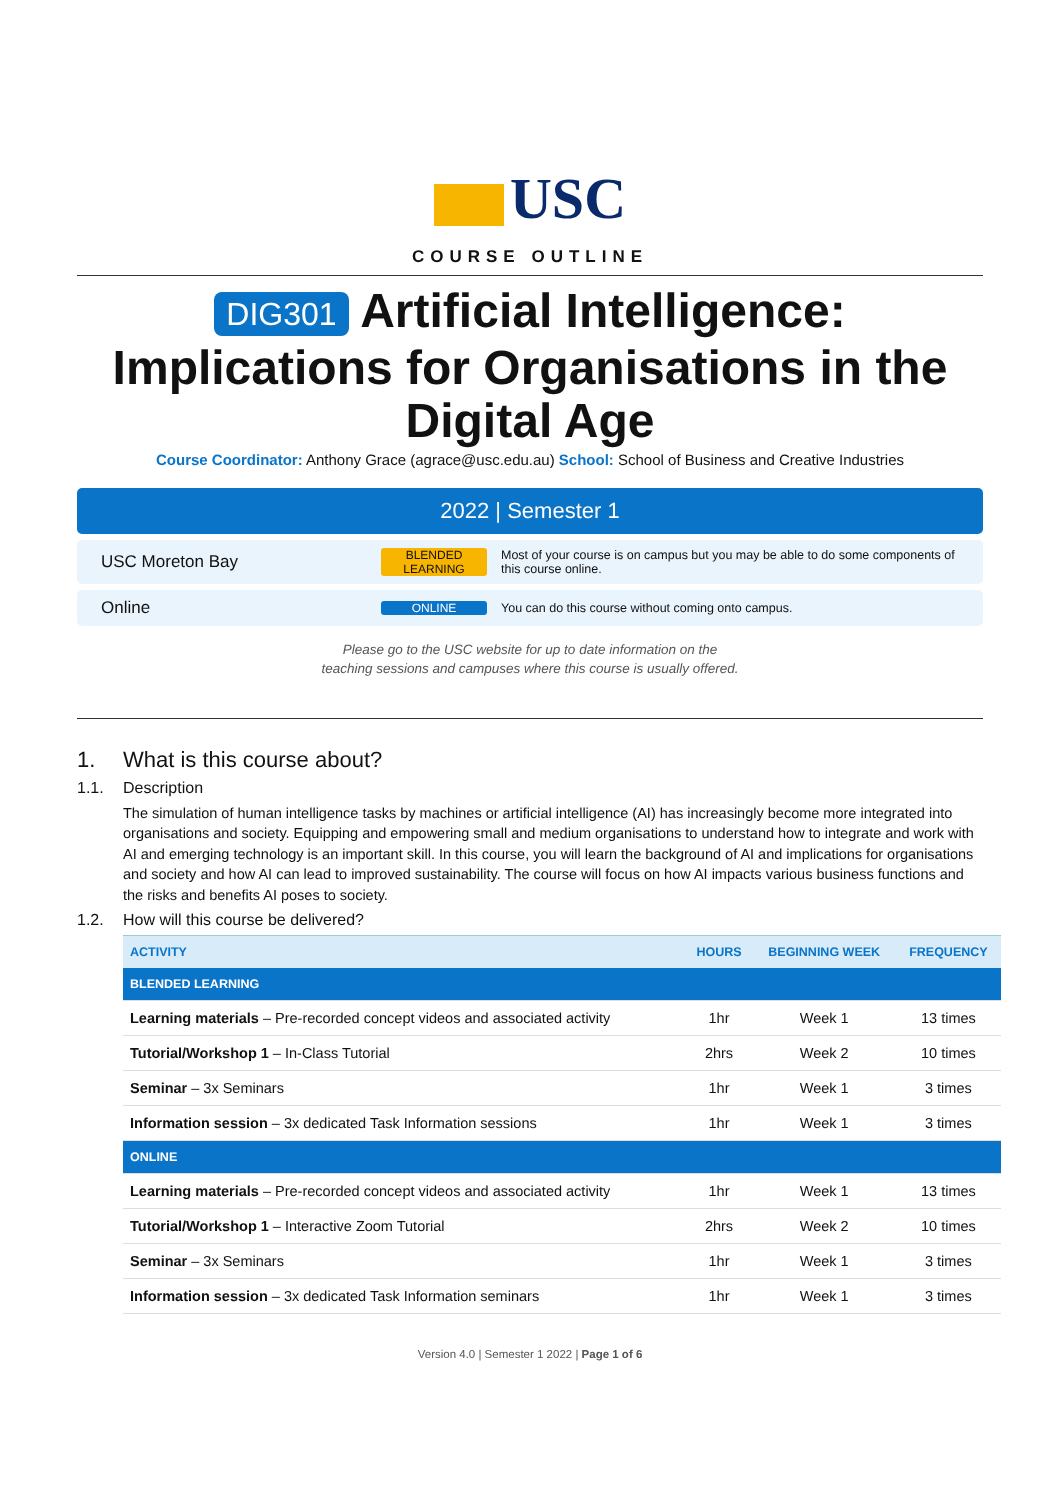USC
COURSE OUTLINE
DIG301 Artificial Intelligence: Implications for Organisations in the Digital Age
Course Coordinator: Anthony Grace (agrace@usc.edu.au) School: School of Business and Creative Industries
2022 | Semester 1
USC Moreton Bay
BLENDED LEARNING
Most of your course is on campus but you may be able to do some components of this course online.
Online
ONLINE
You can do this course without coming onto campus.
Please go to the USC website for up to date information on the
teaching sessions and campuses where this course is usually offered.
1. What is this course about?
1.1. Description
The simulation of human intelligence tasks by machines or artificial intelligence (AI) has increasingly become more integrated into organisations and society. Equipping and empowering small and medium organisations to understand how to integrate and work with AI and emerging technology is an important skill. In this course, you will learn the background of AI and implications for organisations and society and how AI can lead to improved sustainability. The course will focus on how AI impacts various business functions and the risks and benefits AI poses to society.
1.2. How will this course be delivered?
| ACTIVITY | HOURS | BEGINNING WEEK | FREQUENCY |
| --- | --- | --- | --- |
| BLENDED LEARNING | | | |
| Learning materials – Pre-recorded concept videos and associated activity | 1hr | Week 1 | 13 times |
| Tutorial/Workshop 1 – In-Class Tutorial | 2hrs | Week 2 | 10 times |
| Seminar – 3x Seminars | 1hr | Week 1 | 3 times |
| Information session – 3x dedicated Task Information sessions | 1hr | Week 1 | 3 times |
| ONLINE | | | |
| Learning materials – Pre-recorded concept videos and associated activity | 1hr | Week 1 | 13 times |
| Tutorial/Workshop 1 – Interactive Zoom Tutorial | 2hrs | Week 2 | 10 times |
| Seminar – 3x Seminars | 1hr | Week 1 | 3 times |
| Information session – 3x dedicated Task Information seminars | 1hr | Week 1 | 3 times |
Version 4.0 | Semester 1 2022 | Page 1 of 6